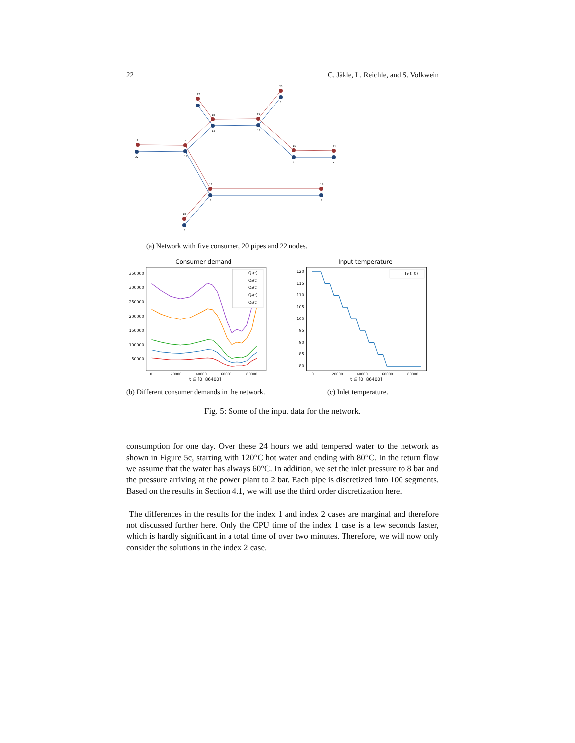22 C. Jäkle, L. Reichle, and S. Volkwein
1
7
18
13
20
17
15
21
11
19
18
22
16
14
12
5
8
2
9
3
6
(a) Network with five consumer, 20 pipes and 22 nodes.
Consumer demand
350000
300000
250000
200000
150000
100000
50000
0
20000
40000
60000
80000
t ∈ [0, 86400]
Q₁(t)
Q₂(t)
Q₃(t)
Q₄(t)
Q₅(t)
Input temperature
120
115
110
105
100
95
90
85
80
0
20000
40000
60000
80000
t ∈ [0, 86400]
T₁(t, 0)
(b) Different consumer demands in the network. (c) Inlet temperature.
Fig. 5: Some of the input data for the network.
consumption for one day. Over these 24 hours we add tempered water to the network as shown in Figure 5c, starting with 120°C hot water and ending with 80°C. In the return flow we assume that the water has always 60°C. In addition, we set the inlet pressure to 8 bar and the pressure arriving at the power plant to 2 bar. Each pipe is discretized into 100 segments. Based on the results in Section 4.1, we will use the third order discretization here.
The differences in the results for the index 1 and index 2 cases are marginal and therefore not discussed further here. Only the CPU time of the index 1 case is a few seconds faster, which is hardly significant in a total time of over two minutes. Therefore, we will now only consider the solutions in the index 2 case.